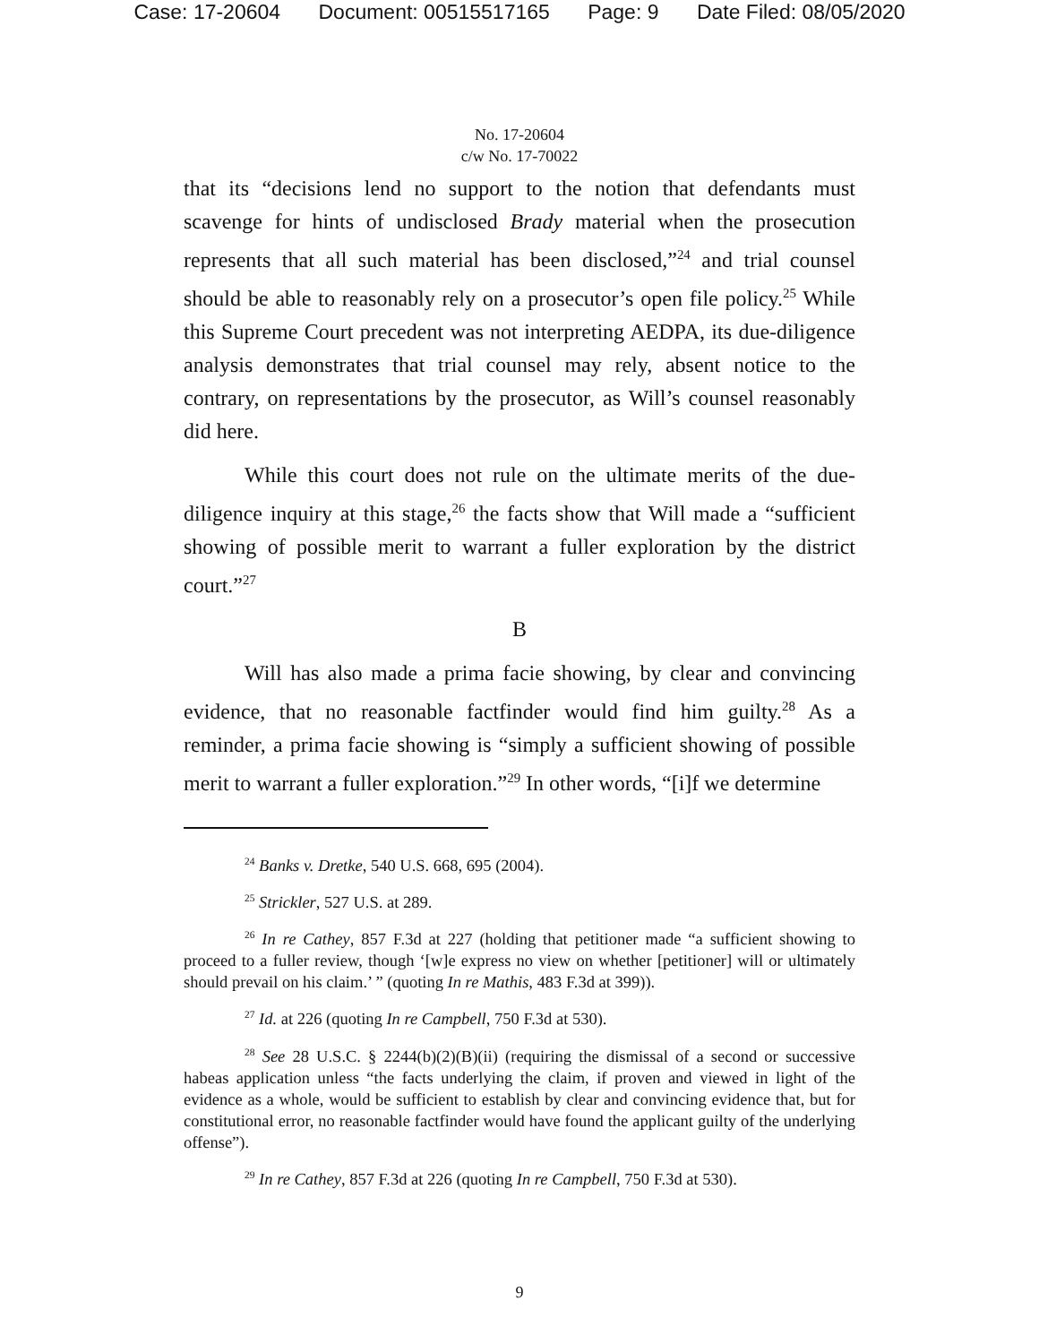Case: 17-20604 Document: 00515517165 Page: 9 Date Filed: 08/05/2020
No. 17-20604
c/w No. 17-70022
that its “decisions lend no support to the notion that defendants must scavenge for hints of undisclosed Brady material when the prosecution represents that all such material has been disclosed,”<sup>24</sup> and trial counsel should be able to reasonably rely on a prosecutor’s open file policy.<sup>25</sup> While this Supreme Court precedent was not interpreting AEDPA, its due-diligence analysis demonstrates that trial counsel may rely, absent notice to the contrary, on representations by the prosecutor, as Will’s counsel reasonably did here.
While this court does not rule on the ultimate merits of the due-diligence inquiry at this stage,<sup>26</sup> the facts show that Will made a “sufficient showing of possible merit to warrant a fuller exploration by the district court.”<sup>27</sup>
B
Will has also made a prima facie showing, by clear and convincing evidence, that no reasonable factfinder would find him guilty.<sup>28</sup> As a reminder, a prima facie showing is “simply a sufficient showing of possible merit to warrant a fuller exploration.”<sup>29</sup> In other words, “[i]f we determine
<sup>24</sup> Banks v. Dretke, 540 U.S. 668, 695 (2004).
<sup>25</sup> Strickler, 527 U.S. at 289.
<sup>26</sup> In re Cathey, 857 F.3d at 227 (holding that petitioner made “a sufficient showing to proceed to a fuller review, though ‘[w]e express no view on whether [petitioner] will or ultimately should prevail on his claim.’ ” (quoting In re Mathis, 483 F.3d at 399)).
<sup>27</sup> Id. at 226 (quoting In re Campbell, 750 F.3d at 530).
<sup>28</sup> See 28 U.S.C. § 2244(b)(2)(B)(ii) (requiring the dismissal of a second or successive habeas application unless “the facts underlying the claim, if proven and viewed in light of the evidence as a whole, would be sufficient to establish by clear and convincing evidence that, but for constitutional error, no reasonable factfinder would have found the applicant guilty of the underlying offense”).
<sup>29</sup> In re Cathey, 857 F.3d at 226 (quoting In re Campbell, 750 F.3d at 530).
9